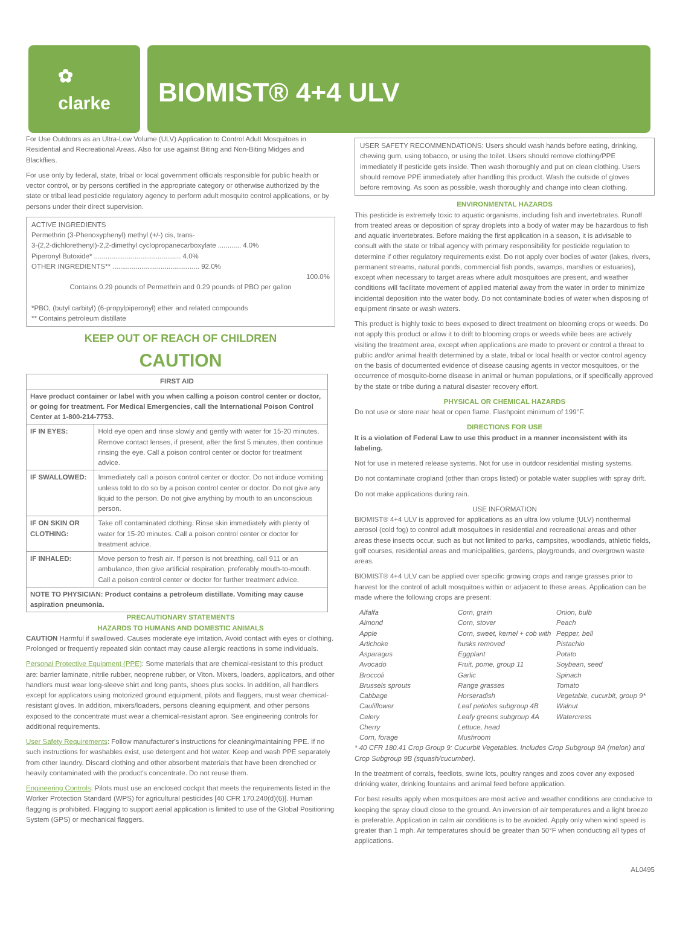✿
clarke
BIOMIST® 4+4 ULV
For Use Outdoors as an Ultra-Low Volume (ULV) Application to Control Adult Mosquitoes in Residential and Recreational Areas. Also for use against Biting and Non-Biting Midges and Blackflies.
For use only by federal, state, tribal or local government officials responsible for public health or vector control, or by persons certified in the appropriate category or otherwise authorized by the state or tribal lead pesticide regulatory agency to perform adult mosquito control applications, or by persons under their direct supervision.
ACTIVE INGREDIENTS
Permethrin (3-Phenoxyphenyl) methyl (+/-) cis, trans-
3-(2,2-dichlorethenyl)-2,2-dimethyl cyclopropanecarboxylate ............ 4.0%
Piperonyl Butoxide* ............................................. 4.0%
OTHER INGREDIENTS** ............................................. 92.0%
100.0%
Contains 0.29 pounds of Permethrin and 0.29 pounds of PBO per gallon
*PBO, (butyl carbityl) (6-propylpiperonyl) ether and related compounds
** Contains petroleum distillate
KEEP OUT OF REACH OF CHILDREN
CAUTION
| FIRST AID | |
| --- | --- |
| Have product container or label with you when calling a poison control center or doctor, or going for treatment. For Medical Emergencies, call the International Poison Control Center at 1-800-214-7753. | |
| IF IN EYES: | Hold eye open and rinse slowly and gently with water for 15-20 minutes. Remove contact lenses, if present, after the first 5 minutes, then continue rinsing the eye. Call a poison control center or doctor for treatment advice. |
| IF SWALLOWED: | Immediately call a poison control center or doctor. Do not induce vomiting unless told to do so by a poison control center or doctor. Do not give any liquid to the person. Do not give anything by mouth to an unconscious person. |
| IF ON SKIN OR CLOTHING: | Take off contaminated clothing. Rinse skin immediately with plenty of water for 15-20 minutes. Call a poison control center or doctor for treatment advice. |
| IF INHALED: | Move person to fresh air. If person is not breathing, call 911 or an ambulance, then give artificial respiration, preferably mouth-to-mouth. Call a poison control center or doctor for further treatment advice. |
| NOTE TO PHYSICIAN: Product contains a petroleum distillate. Vomiting may cause aspiration pneumonia. | |
PRECAUTIONARY STATEMENTS
HAZARDS TO HUMANS AND DOMESTIC ANIMALS
CAUTION Harmful if swallowed. Causes moderate eye irritation. Avoid contact with eyes or clothing. Prolonged or frequently repeated skin contact may cause allergic reactions in some individuals.
Personal Protective Equipment (PPE): Some materials that are chemical-resistant to this product are: barrier laminate, nitrile rubber, neoprene rubber, or Viton. Mixers, loaders, applicators, and other handlers must wear long-sleeve shirt and long pants, shoes plus socks. In addition, all handlers except for applicators using motorized ground equipment, pilots and flaggers, must wear chemical-resistant gloves. In addition, mixers/loaders, persons cleaning equipment, and other persons exposed to the concentrate must wear a chemical-resistant apron. See engineering controls for additional requirements.
User Safety Requirements: Follow manufacturer's instructions for cleaning/maintaining PPE. If no such instructions for washables exist, use detergent and hot water. Keep and wash PPE separately from other laundry. Discard clothing and other absorbent materials that have been drenched or heavily contaminated with the product's concentrate. Do not reuse them.
Engineering Controls: Pilots must use an enclosed cockpit that meets the requirements listed in the Worker Protection Standard (WPS) for agricultural pesticides [40 CFR 170.240(d)(6)]. Human flagging is prohibited. Flagging to support aerial application is limited to use of the Global Positioning System (GPS) or mechanical flaggers.
USER SAFETY RECOMMENDATIONS: Users should wash hands before eating, drinking, chewing gum, using tobacco, or using the toilet. Users should remove clothing/PPE immediately if pesticide gets inside. Then wash thoroughly and put on clean clothing. Users should remove PPE immediately after handling this product. Wash the outside of gloves before removing. As soon as possible, wash thoroughly and change into clean clothing.
ENVIRONMENTAL HAZARDS
This pesticide is extremely toxic to aquatic organisms, including fish and invertebrates. Runoff from treated areas or deposition of spray droplets into a body of water may be hazardous to fish and aquatic invertebrates. Before making the first application in a season, it is advisable to consult with the state or tribal agency with primary responsibility for pesticide regulation to determine if other regulatory requirements exist. Do not apply over bodies of water (lakes, rivers, permanent streams, natural ponds, commercial fish ponds, swamps, marshes or estuaries), except when necessary to target areas where adult mosquitoes are present, and weather conditions will facilitate movement of applied material away from the water in order to minimize incidental deposition into the water body. Do not contaminate bodies of water when disposing of equipment rinsate or wash waters.
This product is highly toxic to bees exposed to direct treatment on blooming crops or weeds. Do not apply this product or allow it to drift to blooming crops or weeds while bees are actively visiting the treatment area, except when applications are made to prevent or control a threat to public and/or animal health determined by a state, tribal or local health or vector control agency on the basis of documented evidence of disease causing agents in vector mosquitoes, or the occurrence of mosquito-borne disease in animal or human populations, or if specifically approved by the state or tribe during a natural disaster recovery effort.
PHYSICAL OR CHEMICAL HAZARDS
Do not use or store near heat or open flame. Flashpoint minimum of 199°F.
DIRECTIONS FOR USE
It is a violation of Federal Law to use this product in a manner inconsistent with its labeling.
Not for use in metered release systems. Not for use in outdoor residential misting systems.
Do not contaminate cropland (other than crops listed) or potable water supplies with spray drift.
Do not make applications during rain.
USE INFORMATION
BIOMIST® 4+4 ULV is approved for applications as an ultra low volume (ULV) nonthermal aerosol (cold fog) to control adult mosquitoes in residential and recreational areas and other areas these insects occur, such as but not limited to parks, campsites, woodlands, athletic fields, golf courses, residential areas and municipalities, gardens, playgrounds, and overgrown waste areas.
BIOMIST® 4+4 ULV can be applied over specific growing crops and range grasses prior to harvest for the control of adult mosquitoes within or adjacent to these areas. Application can be made where the following crops are present:
Alfalfa
Almond
Apple
Artichoke
Asparagus
Avocado
Broccoli
Brussels sprouts
Cabbage
Cauliflower
Celery
Cherry
Corn, forage
Corn, grain
Corn, stover
Corn, sweet, kernel + cob with husks removed
Eggplant
Fruit, pome, group 11
Garlic
Range grasses
Horseradish
Leaf petioles subgroup 4B
Leafy greens subgroup 4A
Lettuce, head
Mushroom
Onion, bulb
Peach
Pepper, bell
Pistachio
Potato
Soybean, seed
Spinach
Tomato
Vegetable, cucurbit, group 9*
Walnut
Watercress
* 40 CFR 180.41 Crop Group 9: Cucurbit Vegetables. Includes Crop Subgroup 9A (melon) and Crop Subgroup 9B (squash/cucumber).
In the treatment of corrals, feedlots, swine lots, poultry ranges and zoos cover any exposed drinking water, drinking fountains and animal feed before application.
For best results apply when mosquitoes are most active and weather conditions are conducive to keeping the spray cloud close to the ground. An inversion of air temperatures and a light breeze is preferable. Application in calm air conditions is to be avoided. Apply only when wind speed is greater than 1 mph. Air temperatures should be greater than 50°F when conducting all types of applications.
AL0495